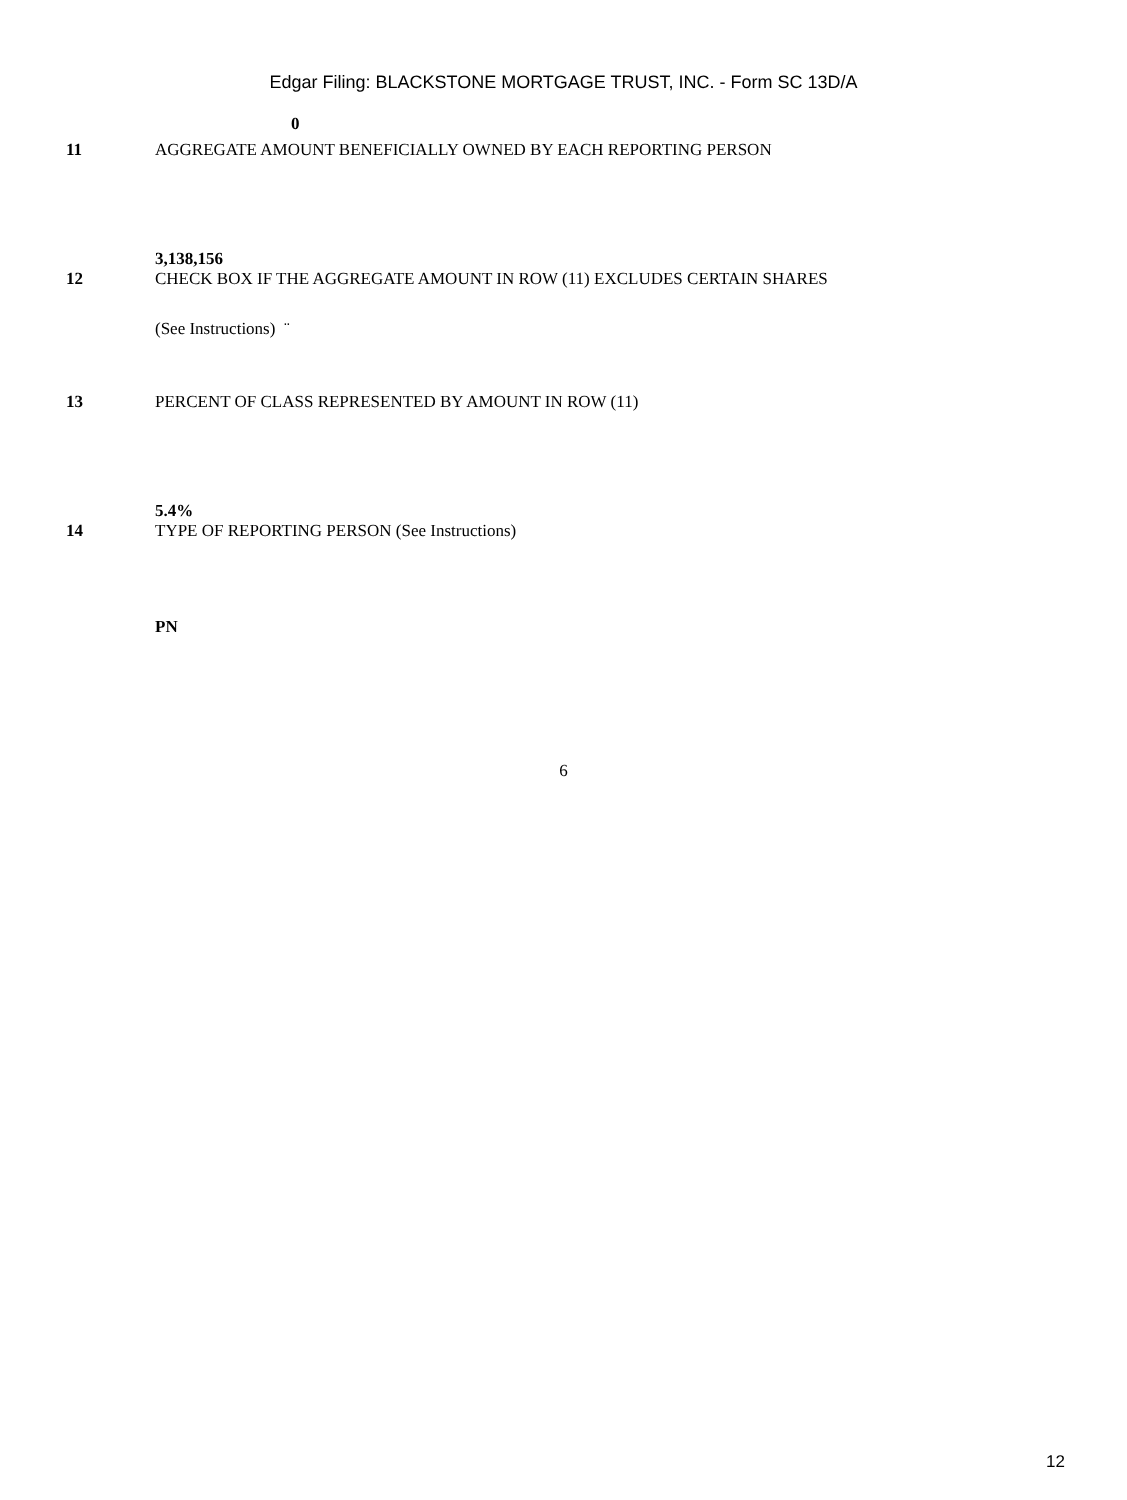Edgar Filing: BLACKSTONE MORTGAGE TRUST, INC. - Form SC 13D/A
0
11
AGGREGATE AMOUNT BENEFICIALLY OWNED BY EACH REPORTING PERSON
3,138,156
12
CHECK BOX IF THE AGGREGATE AMOUNT IN ROW (11) EXCLUDES CERTAIN SHARES
(See Instructions) ¨
13
PERCENT OF CLASS REPRESENTED BY AMOUNT IN ROW (11)
5.4%
14
TYPE OF REPORTING PERSON (See Instructions)
PN
6
12